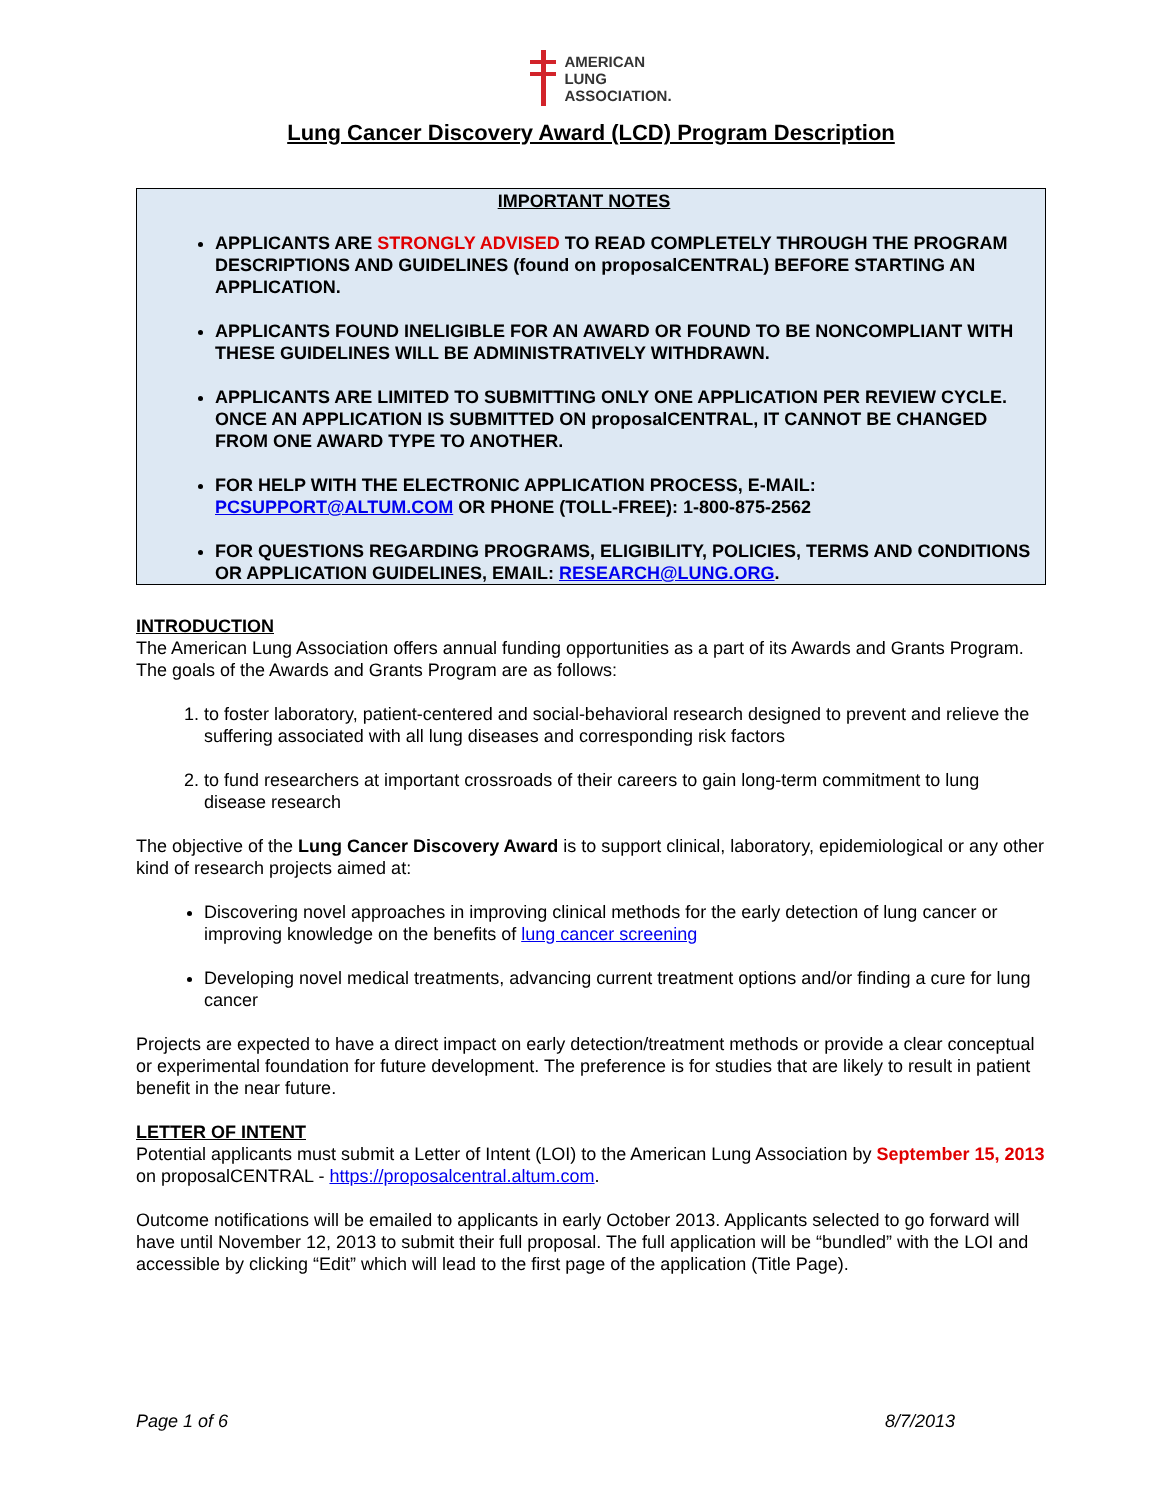AMERICAN
LUNG
ASSOCIATION.
Lung Cancer Discovery Award (LCD) Program Description
IMPORTANT NOTES
APPLICANTS ARE STRONGLY ADVISED TO READ COMPLETELY THROUGH THE PROGRAM DESCRIPTIONS AND GUIDELINES (found on proposalCENTRAL) BEFORE STARTING AN APPLICATION.
APPLICANTS FOUND INELIGIBLE FOR AN AWARD OR FOUND TO BE NONCOMPLIANT WITH THESE GUIDELINES WILL BE ADMINISTRATIVELY WITHDRAWN.
APPLICANTS ARE LIMITED TO SUBMITTING ONLY ONE APPLICATION PER REVIEW CYCLE. ONCE AN APPLICATION IS SUBMITTED ON proposalCENTRAL, IT CANNOT BE CHANGED FROM ONE AWARD TYPE TO ANOTHER.
FOR HELP WITH THE ELECTRONIC APPLICATION PROCESS, E-MAIL: PCSUPPORT@ALTUM.COM OR PHONE (TOLL-FREE): 1-800-875-2562
FOR QUESTIONS REGARDING PROGRAMS, ELIGIBILITY, POLICIES, TERMS AND CONDITIONS OR APPLICATION GUIDELINES, EMAIL: RESEARCH@LUNG.ORG.
INTRODUCTION
The American Lung Association offers annual funding opportunities as a part of its Awards and Grants Program. The goals of the Awards and Grants Program are as follows:
1. to foster laboratory, patient-centered and social-behavioral research designed to prevent and relieve the suffering associated with all lung diseases and corresponding risk factors
2. to fund researchers at important crossroads of their careers to gain long-term commitment to lung disease research
The objective of the Lung Cancer Discovery Award is to support clinical, laboratory, epidemiological or any other kind of research projects aimed at:
Discovering novel approaches in improving clinical methods for the early detection of lung cancer or improving knowledge on the benefits of lung cancer screening
Developing novel medical treatments, advancing current treatment options and/or finding a cure for lung cancer
Projects are expected to have a direct impact on early detection/treatment methods or provide a clear conceptual or experimental foundation for future development. The preference is for studies that are likely to result in patient benefit in the near future.
LETTER OF INTENT
Potential applicants must submit a Letter of Intent (LOI) to the American Lung Association by September 15, 2013 on proposalCENTRAL - https://proposalcentral.altum.com.
Outcome notifications will be emailed to applicants in early October 2013. Applicants selected to go forward will have until November 12, 2013 to submit their full proposal. The full application will be “bundled” with the LOI and accessible by clicking “Edit” which will lead to the first page of the application (Title Page).
Page 1 of 6 8/7/2013